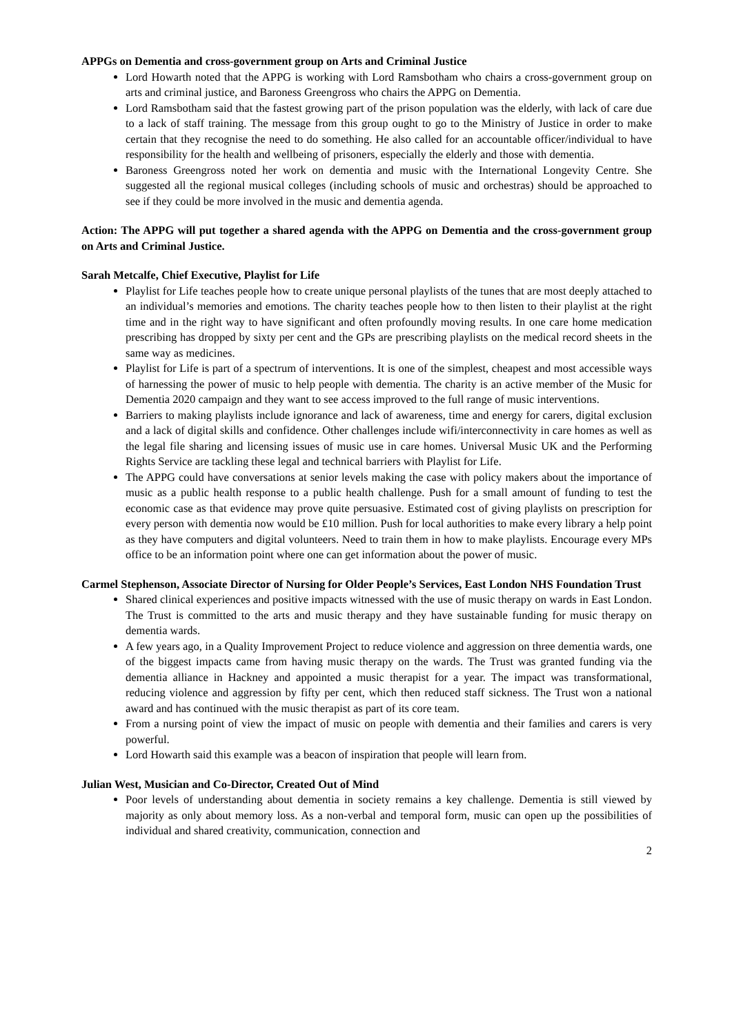APPGs on Dementia and cross-government group on Arts and Criminal Justice
Lord Howarth noted that the APPG is working with Lord Ramsbotham who chairs a cross-government group on arts and criminal justice, and Baroness Greengross who chairs the APPG on Dementia.
Lord Ramsbotham said that the fastest growing part of the prison population was the elderly, with lack of care due to a lack of staff training. The message from this group ought to go to the Ministry of Justice in order to make certain that they recognise the need to do something. He also called for an accountable officer/individual to have responsibility for the health and wellbeing of prisoners, especially the elderly and those with dementia.
Baroness Greengross noted her work on dementia and music with the International Longevity Centre. She suggested all the regional musical colleges (including schools of music and orchestras) should be approached to see if they could be more involved in the music and dementia agenda.
Action: The APPG will put together a shared agenda with the APPG on Dementia and the cross-government group on Arts and Criminal Justice.
Sarah Metcalfe, Chief Executive, Playlist for Life
Playlist for Life teaches people how to create unique personal playlists of the tunes that are most deeply attached to an individual’s memories and emotions. The charity teaches people how to then listen to their playlist at the right time and in the right way to have significant and often profoundly moving results. In one care home medication prescribing has dropped by sixty per cent and the GPs are prescribing playlists on the medical record sheets in the same way as medicines.
Playlist for Life is part of a spectrum of interventions. It is one of the simplest, cheapest and most accessible ways of harnessing the power of music to help people with dementia. The charity is an active member of the Music for Dementia 2020 campaign and they want to see access improved to the full range of music interventions.
Barriers to making playlists include ignorance and lack of awareness, time and energy for carers, digital exclusion and a lack of digital skills and confidence. Other challenges include wifi/interconnectivity in care homes as well as the legal file sharing and licensing issues of music use in care homes. Universal Music UK and the Performing Rights Service are tackling these legal and technical barriers with Playlist for Life.
The APPG could have conversations at senior levels making the case with policy makers about the importance of music as a public health response to a public health challenge. Push for a small amount of funding to test the economic case as that evidence may prove quite persuasive. Estimated cost of giving playlists on prescription for every person with dementia now would be £10 million. Push for local authorities to make every library a help point as they have computers and digital volunteers. Need to train them in how to make playlists. Encourage every MPs office to be an information point where one can get information about the power of music.
Carmel Stephenson, Associate Director of Nursing for Older People’s Services, East London NHS Foundation Trust
Shared clinical experiences and positive impacts witnessed with the use of music therapy on wards in East London. The Trust is committed to the arts and music therapy and they have sustainable funding for music therapy on dementia wards.
A few years ago, in a Quality Improvement Project to reduce violence and aggression on three dementia wards, one of the biggest impacts came from having music therapy on the wards. The Trust was granted funding via the dementia alliance in Hackney and appointed a music therapist for a year. The impact was transformational, reducing violence and aggression by fifty per cent, which then reduced staff sickness. The Trust won a national award and has continued with the music therapist as part of its core team.
From a nursing point of view the impact of music on people with dementia and their families and carers is very powerful.
Lord Howarth said this example was a beacon of inspiration that people will learn from.
Julian West, Musician and Co-Director, Created Out of Mind
Poor levels of understanding about dementia in society remains a key challenge. Dementia is still viewed by majority as only about memory loss. As a non-verbal and temporal form, music can open up the possibilities of individual and shared creativity, communication, connection and
2